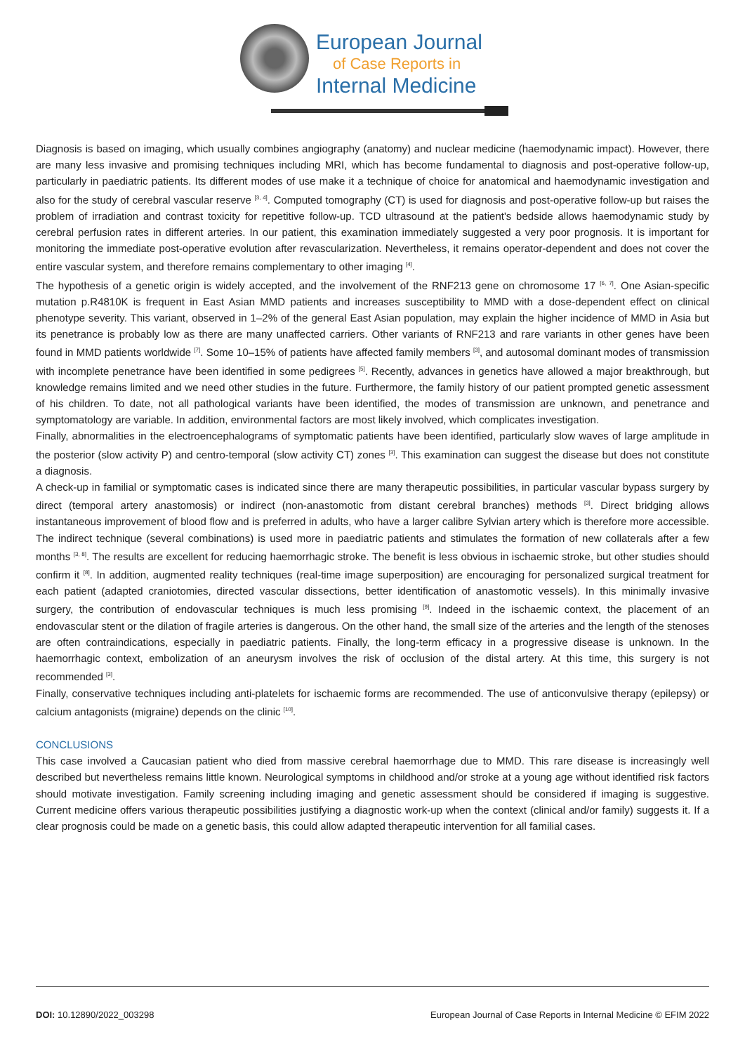European Journal
of Case Reports in
Internal Medicine
Diagnosis is based on imaging, which usually combines angiography (anatomy) and nuclear medicine (haemodynamic impact). However, there are many less invasive and promising techniques including MRI, which has become fundamental to diagnosis and post-operative follow-up, particularly in paediatric patients. Its different modes of use make it a technique of choice for anatomical and haemodynamic investigation and also for the study of cerebral vascular reserve <sup>[3, 4]</sup>. Computed tomography (CT) is used for diagnosis and post-operative follow-up but raises the problem of irradiation and contrast toxicity for repetitive follow-up. TCD ultrasound at the patient's bedside allows haemodynamic study by cerebral perfusion rates in different arteries. In our patient, this examination immediately suggested a very poor prognosis. It is important for monitoring the immediate post-operative evolution after revascularization. Nevertheless, it remains operator-dependent and does not cover the entire vascular system, and therefore remains complementary to other imaging <sup>[4]</sup>.
The hypothesis of a genetic origin is widely accepted, and the involvement of the RNF213 gene on chromosome 17 <sup>[6, 7]</sup>. One Asian-specific mutation p.R4810K is frequent in East Asian MMD patients and increases susceptibility to MMD with a dose-dependent effect on clinical phenotype severity. This variant, observed in 1–2% of the general East Asian population, may explain the higher incidence of MMD in Asia but its penetrance is probably low as there are many unaffected carriers. Other variants of RNF213 and rare variants in other genes have been found in MMD patients worldwide <sup>[7]</sup>. Some 10–15% of patients have affected family members <sup>[3]</sup>, and autosomal dominant modes of transmission with incomplete penetrance have been identified in some pedigrees <sup>[5]</sup>. Recently, advances in genetics have allowed a major breakthrough, but knowledge remains limited and we need other studies in the future. Furthermore, the family history of our patient prompted genetic assessment of his children. To date, not all pathological variants have been identified, the modes of transmission are unknown, and penetrance and symptomatology are variable. In addition, environmental factors are most likely involved, which complicates investigation.
Finally, abnormalities in the electroencephalograms of symptomatic patients have been identified, particularly slow waves of large amplitude in the posterior (slow activity P) and centro-temporal (slow activity CT) zones <sup>[3]</sup>. This examination can suggest the disease but does not constitute a diagnosis.
A check-up in familial or symptomatic cases is indicated since there are many therapeutic possibilities, in particular vascular bypass surgery by direct (temporal artery anastomosis) or indirect (non-anastomotic from distant cerebral branches) methods <sup>[3]</sup>. Direct bridging allows instantaneous improvement of blood flow and is preferred in adults, who have a larger calibre Sylvian artery which is therefore more accessible. The indirect technique (several combinations) is used more in paediatric patients and stimulates the formation of new collaterals after a few months <sup>[3, 8]</sup>. The results are excellent for reducing haemorrhagic stroke. The benefit is less obvious in ischaemic stroke, but other studies should confirm it <sup>[8]</sup>. In addition, augmented reality techniques (real-time image superposition) are encouraging for personalized surgical treatment for each patient (adapted craniotomies, directed vascular dissections, better identification of anastomotic vessels). In this minimally invasive surgery, the contribution of endovascular techniques is much less promising <sup>[9]</sup>. Indeed in the ischaemic context, the placement of an endovascular stent or the dilation of fragile arteries is dangerous. On the other hand, the small size of the arteries and the length of the stenoses are often contraindications, especially in paediatric patients. Finally, the long-term efficacy in a progressive disease is unknown. In the haemorrhagic context, embolization of an aneurysm involves the risk of occlusion of the distal artery. At this time, this surgery is not recommended <sup>[3]</sup>.
Finally, conservative techniques including anti-platelets for ischaemic forms are recommended. The use of anticonvulsive therapy (epilepsy) or calcium antagonists (migraine) depends on the clinic <sup>[10]</sup>.
CONCLUSIONS
This case involved a Caucasian patient who died from massive cerebral haemorrhage due to MMD. This rare disease is increasingly well described but nevertheless remains little known. Neurological symptoms in childhood and/or stroke at a young age without identified risk factors should motivate investigation. Family screening including imaging and genetic assessment should be considered if imaging is suggestive. Current medicine offers various therapeutic possibilities justifying a diagnostic work-up when the context (clinical and/or family) suggests it. If a clear prognosis could be made on a genetic basis, this could allow adapted therapeutic intervention for all familial cases.
DOI: 10.12890/2022_003298 European Journal of Case Reports in Internal Medicine © EFIM 2022